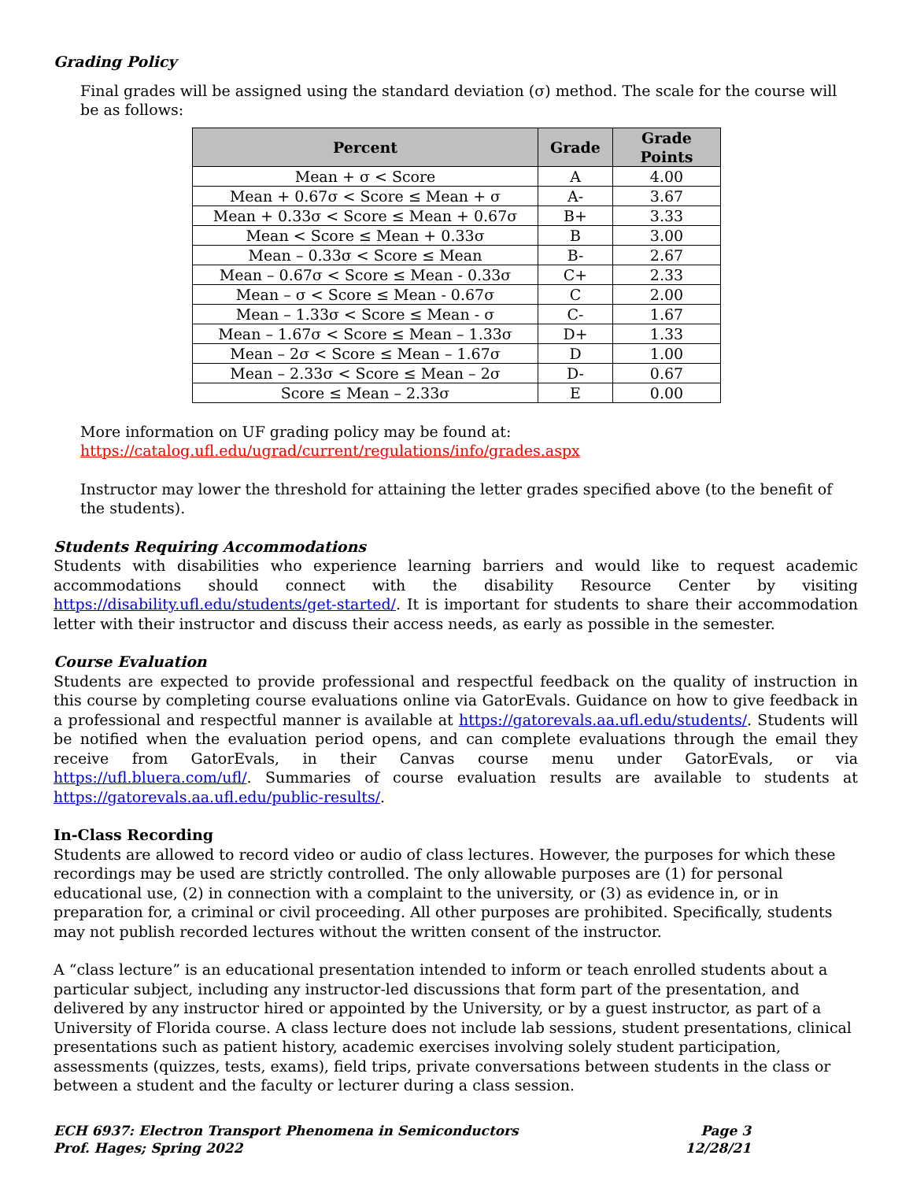Grading Policy
Final grades will be assigned using the standard deviation (σ) method. The scale for the course will be as follows:
| Percent | Grade | Grade Points |
| --- | --- | --- |
| Mean + σ < Score | A | 4.00 |
| Mean + 0.67σ < Score ≤ Mean + σ | A- | 3.67 |
| Mean + 0.33σ < Score ≤ Mean + 0.67σ | B+ | 3.33 |
| Mean < Score ≤ Mean + 0.33σ | B | 3.00 |
| Mean – 0.33σ < Score ≤ Mean | B- | 2.67 |
| Mean – 0.67σ < Score ≤ Mean - 0.33σ | C+ | 2.33 |
| Mean – σ < Score ≤ Mean - 0.67σ | C | 2.00 |
| Mean – 1.33σ < Score ≤ Mean - σ | C- | 1.67 |
| Mean – 1.67σ < Score ≤ Mean – 1.33σ | D+ | 1.33 |
| Mean – 2σ < Score ≤ Mean – 1.67σ | D | 1.00 |
| Mean – 2.33σ < Score ≤ Mean – 2σ | D- | 0.67 |
| Score ≤ Mean – 2.33σ | E | 0.00 |
More information on UF grading policy may be found at:
https://catalog.ufl.edu/ugrad/current/regulations/info/grades.aspx
Instructor may lower the threshold for attaining the letter grades specified above (to the benefit of the students).
Students Requiring Accommodations
Students with disabilities who experience learning barriers and would like to request academic accommodations should connect with the disability Resource Center by visiting https://disability.ufl.edu/students/get-started/. It is important for students to share their accommodation letter with their instructor and discuss their access needs, as early as possible in the semester.
Course Evaluation
Students are expected to provide professional and respectful feedback on the quality of instruction in this course by completing course evaluations online via GatorEvals. Guidance on how to give feedback in a professional and respectful manner is available at https://gatorevals.aa.ufl.edu/students/. Students will be notified when the evaluation period opens, and can complete evaluations through the email they receive from GatorEvals, in their Canvas course menu under GatorEvals, or via https://ufl.bluera.com/ufl/. Summaries of course evaluation results are available to students at https://gatorevals.aa.ufl.edu/public-results/.
In-Class Recording
Students are allowed to record video or audio of class lectures. However, the purposes for which these recordings may be used are strictly controlled. The only allowable purposes are (1) for personal educational use, (2) in connection with a complaint to the university, or (3) as evidence in, or in preparation for, a criminal or civil proceeding. All other purposes are prohibited. Specifically, students may not publish recorded lectures without the written consent of the instructor.
A “class lecture” is an educational presentation intended to inform or teach enrolled students about a particular subject, including any instructor-led discussions that form part of the presentation, and delivered by any instructor hired or appointed by the University, or by a guest instructor, as part of a University of Florida course. A class lecture does not include lab sessions, student presentations, clinical presentations such as patient history, academic exercises involving solely student participation, assessments (quizzes, tests, exams), field trips, private conversations between students in the class or between a student and the faculty or lecturer during a class session.
ECH 6937: Electron Transport Phenomena in Semiconductors
Prof. Hages; Spring 2022
Page 3
12/28/21